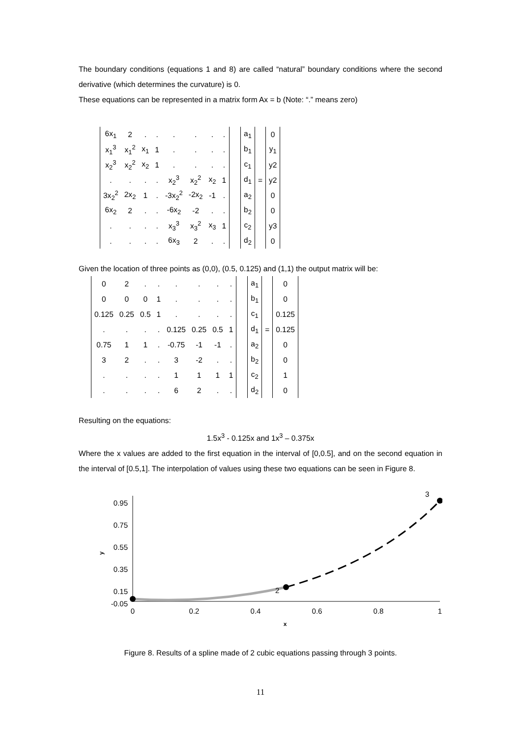The boundary conditions (equations 1 and 8) are called “natural” boundary conditions where the second derivative (which determines the curvature) is 0.
These equations can be represented in a matrix form Ax = b (Note: “.” means zero)
| 6x<sub>1</sub> | 2 | . | . | . | . | . | . | | a<sub>1</sub> | | 0 |
| x<sub>1</sub><sup>3</sup> | x<sub>1</sub><sup>2</sup> | x<sub>1</sub> | 1 | . | . | . | . | | b<sub>1</sub> | | y<sub>1</sub> |
| x<sub>2</sub><sup>3</sup> | x<sub>2</sub><sup>2</sup> | x<sub>2</sub> | 1 | . | . | . | . | | c<sub>1</sub> | | y2 |
| . | . | . | . | x<sub>2</sub><sup>3</sup> | x<sub>2</sub><sup>2</sup> | x<sub>2</sub> | 1 | | d<sub>1</sub> | = | y2 |
| 3x<sub>2</sub><sup>2</sup> | 2x<sub>2</sub> | 1 | . | -3x<sub>2</sub><sup>2</sup> | -2x<sub>2</sub> | -1 | . | | a<sub>2</sub> | | 0 |
| 6x<sub>2</sub> | 2 | . | . | -6x<sub>2</sub> | -2 | . | . | | b<sub>2</sub> | | 0 |
| . | . | . | . | x<sub>3</sub><sup>3</sup> | x<sub>3</sub><sup>2</sup> | x<sub>3</sub> | 1 | | c<sub>2</sub> | | y3 |
| . | . | . | . | 6x<sub>3</sub> | 2 | . | . | | d<sub>2</sub> | | 0 |
Given the location of three points as (0,0), (0.5, 0.125) and (1,1) the output matrix will be:
| 0 | 2 | . | . | . | . | . | . | | a<sub>1</sub> | | 0 |
| 0 | 0 | 0 | 1 | . | . | . | . | | b<sub>1</sub> | | 0 |
| 0.125 | 0.25 | 0.5 | 1 | . | . | . | . | | c<sub>1</sub> | | 0.125 |
| . | . | . | . | 0.125 | 0.25 | 0.5 | 1 | | d<sub>1</sub> | = | 0.125 |
| 0.75 | 1 | 1 | . | -0.75 | -1 | -1 | . | | a<sub>2</sub> | | 0 |
| 3 | 2 | . | . | 3 | -2 | . | . | | b<sub>2</sub> | | 0 |
| . | . | . | . | 1 | 1 | 1 | 1 | | c<sub>2</sub> | | 1 |
| . | . | . | . | 6 | 2 | . | . | | d<sub>2</sub> | | 0 |
Resulting on the equations:
1.5x<sup>3</sup> - 0.125x and 1x<sup>3</sup> – 0.375x
Where the x values are added to the first equation in the interval of [0,0.5], and on the second equation in the interval of [0.5,1]. The interpolation of values using these two equations can be seen in Figure 8.
0.95
0.75
0.55
0.35
0.15
-0.05
0
0.2
0.4
0.6
0.8
1
x
y
2
3
Figure 8. Results of a spline made of 2 cubic equations passing through 3 points.
11